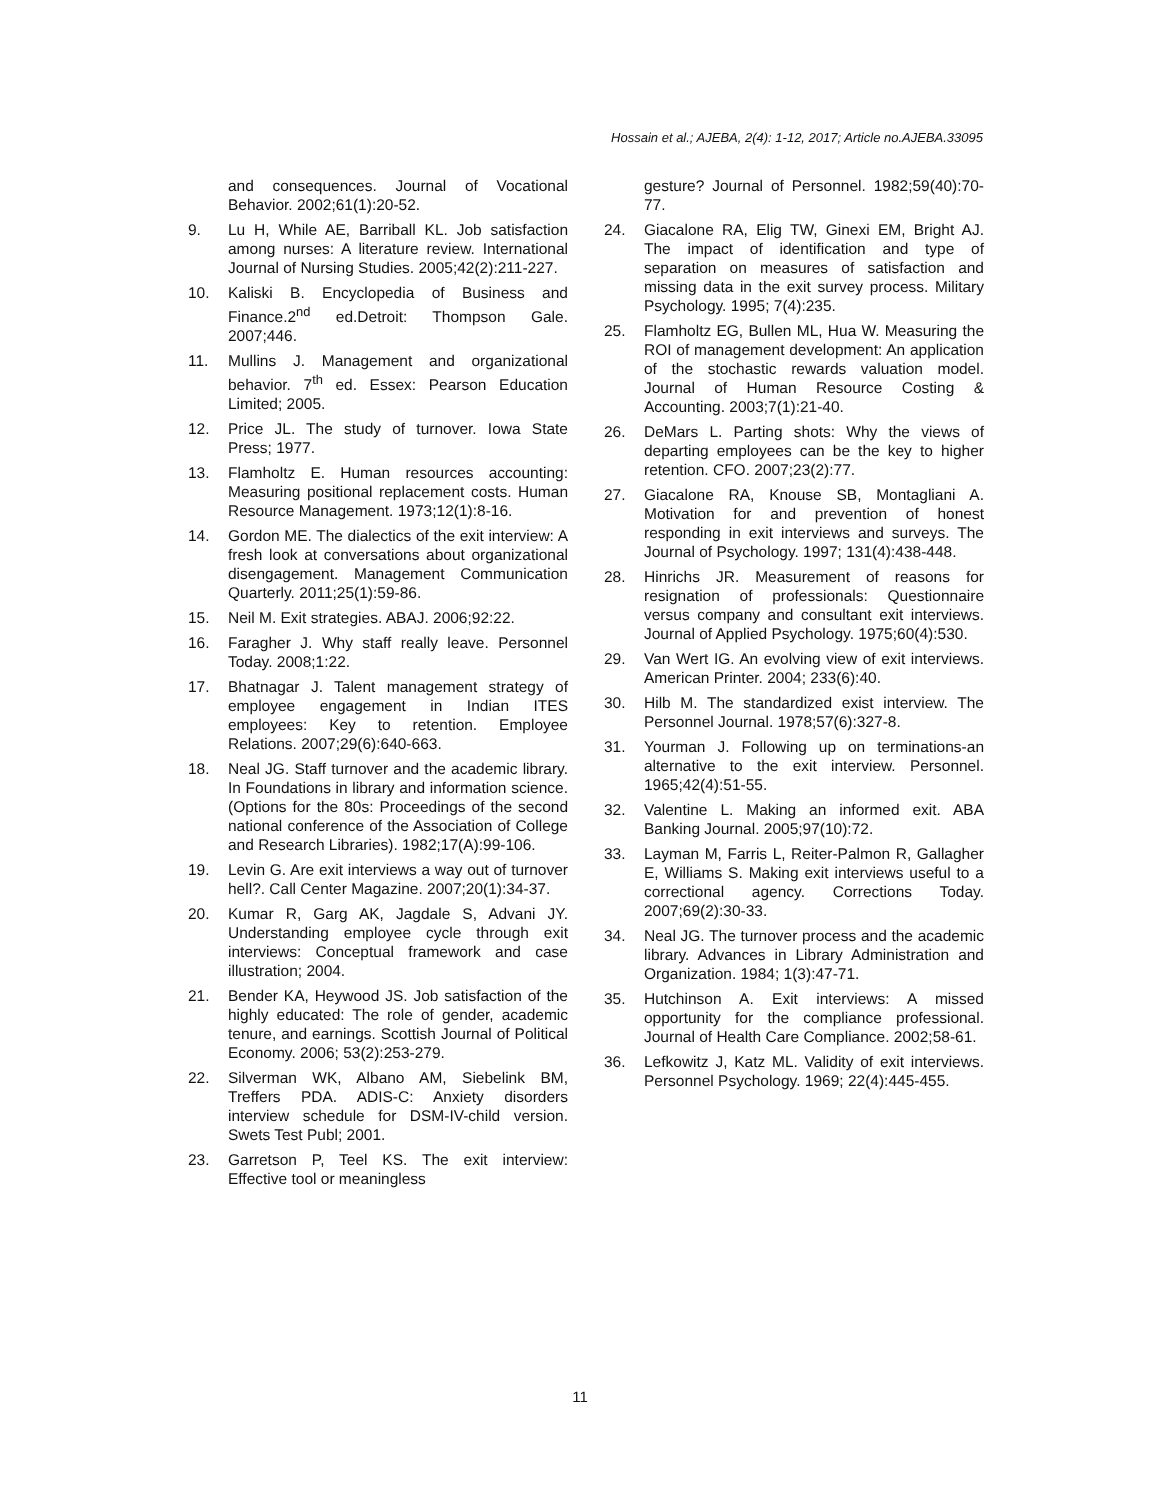Hossain et al.; AJEBA, 2(4): 1-12, 2017; Article no.AJEBA.33095
and consequences. Journal of Vocational Behavior. 2002;61(1):20-52.
9. Lu H, While AE, Barriball KL. Job satisfaction among nurses: A literature review. International Journal of Nursing Studies. 2005;42(2):211-227.
10. Kaliski B. Encyclopedia of Business and Finance.2<sup>nd</sup> ed.Detroit: Thompson Gale. 2007;446.
11. Mullins J. Management and organizational behavior. 7<sup>th</sup> ed. Essex: Pearson Education Limited; 2005.
12. Price JL. The study of turnover. Iowa State Press; 1977.
13. Flamholtz E. Human resources accounting: Measuring positional replacement costs. Human Resource Management. 1973;12(1):8-16.
14. Gordon ME. The dialectics of the exit interview: A fresh look at conversations about organizational disengagement. Management Communication Quarterly. 2011;25(1):59-86.
15. Neil M. Exit strategies. ABAJ. 2006;92:22.
16. Faragher J. Why staff really leave. Personnel Today. 2008;1:22.
17. Bhatnagar J. Talent management strategy of employee engagement in Indian ITES employees: Key to retention. Employee Relations. 2007;29(6):640-663.
18. Neal JG. Staff turnover and the academic library. In Foundations in library and information science. (Options for the 80s: Proceedings of the second national conference of the Association of College and Research Libraries). 1982;17(A):99-106.
19. Levin G. Are exit interviews a way out of turnover hell?. Call Center Magazine. 2007;20(1):34-37.
20. Kumar R, Garg AK, Jagdale S, Advani JY. Understanding employee cycle through exit interviews: Conceptual framework and case illustration; 2004.
21. Bender KA, Heywood JS. Job satisfaction of the highly educated: The role of gender, academic tenure, and earnings. Scottish Journal of Political Economy. 2006; 53(2):253-279.
22. Silverman WK, Albano AM, Siebelink BM, Treffers PDA. ADIS-C: Anxiety disorders interview schedule for DSM-IV-child version. Swets Test Publ; 2001.
23. Garretson P, Teel KS. The exit interview: Effective tool or meaningless
gesture? Journal of Personnel. 1982;59(40):70-77.
24. Giacalone RA, Elig TW, Ginexi EM, Bright AJ. The impact of identification and type of separation on measures of satisfaction and missing data in the exit survey process. Military Psychology. 1995; 7(4):235.
25. Flamholtz EG, Bullen ML, Hua W. Measuring the ROI of management development: An application of the stochastic rewards valuation model. Journal of Human Resource Costing & Accounting. 2003;7(1):21-40.
26. DeMars L. Parting shots: Why the views of departing employees can be the key to higher retention. CFO. 2007;23(2):77.
27. Giacalone RA, Knouse SB, Montagliani A. Motivation for and prevention of honest responding in exit interviews and surveys. The Journal of Psychology. 1997; 131(4):438-448.
28. Hinrichs JR. Measurement of reasons for resignation of professionals: Questionnaire versus company and consultant exit interviews. Journal of Applied Psychology. 1975;60(4):530.
29. Van Wert IG. An evolving view of exit interviews. American Printer. 2004; 233(6):40.
30. Hilb M. The standardized exist interview. The Personnel Journal. 1978;57(6):327-8.
31. Yourman J. Following up on terminations-an alternative to the exit interview. Personnel. 1965;42(4):51-55.
32. Valentine L. Making an informed exit. ABA Banking Journal. 2005;97(10):72.
33. Layman M, Farris L, Reiter-Palmon R, Gallagher E, Williams S. Making exit interviews useful to a correctional agency. Corrections Today. 2007;69(2):30-33.
34. Neal JG. The turnover process and the academic library. Advances in Library Administration and Organization. 1984; 1(3):47-71.
35. Hutchinson A. Exit interviews: A missed opportunity for the compliance professional. Journal of Health Care Compliance. 2002;58-61.
36. Lefkowitz J, Katz ML. Validity of exit interviews. Personnel Psychology. 1969; 22(4):445-455.
11